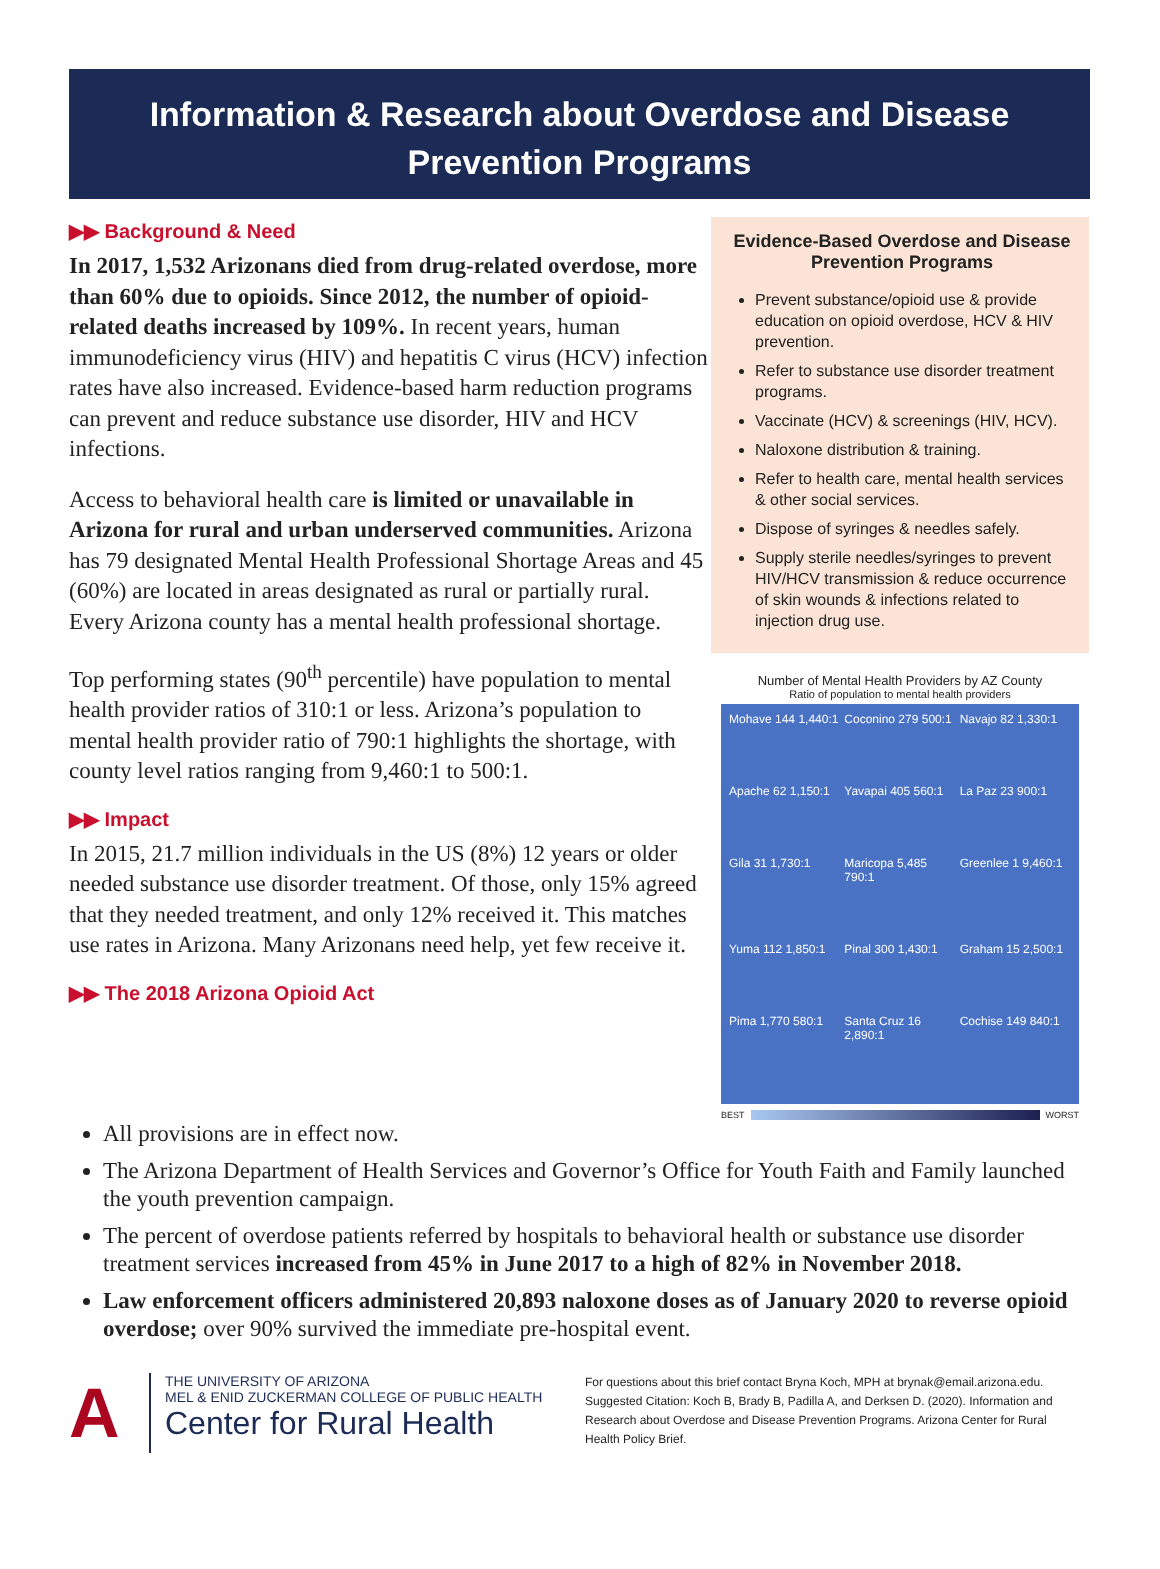Information & Research about Overdose and Disease
Prevention Programs
▶▶ Background & Need
In 2017, 1,532 Arizonans died from drug-related overdose, more than 60% due to opioids. Since 2012, the number of opioid-related deaths increased by 109%. In recent years, human immunodeficiency virus (HIV) and hepatitis C virus (HCV) infection rates have also increased. Evidence-based harm reduction programs can prevent and reduce substance use disorder, HIV and HCV infections.
Access to behavioral health care is limited or unavailable in Arizona for rural and urban underserved communities. Arizona has 79 designated Mental Health Professional Shortage Areas and 45 (60%) are located in areas designated as rural or partially rural. Every Arizona county has a mental health professional shortage.
Top performing states (90<sup>th</sup> percentile) have population to mental health provider ratios of 310:1 or less. Arizona’s population to mental health provider ratio of 790:1 highlights the shortage, with county level ratios ranging from 9,460:1 to 500:1.
▶▶ Impact
In 2015, 21.7 million individuals in the US (8%) 12 years or older needed substance use disorder treatment. Of those, only 15% agreed that they needed treatment, and only 12% received it. This matches use rates in Arizona. Many Arizonans need help, yet few receive it.
▶▶ The 2018 Arizona Opioid Act
Evidence-Based Overdose and Disease Prevention Programs
Prevent substance/opioid use & provide education on opioid overdose, HCV & HIV prevention.
Refer to substance use disorder treatment programs.
Vaccinate (HCV) & screenings (HIV, HCV).
Naloxone distribution & training.
Refer to health care, mental health services & other social services.
Dispose of syringes & needles safely.
Supply sterile needles/syringes to prevent HIV/HCV transmission & reduce occurrence of skin wounds & infections related to injection drug use.
Number of Mental Health Providers by AZ County
Ratio of population to mental health providers
Mohave 144 1,440:1
Coconino 279 500:1
Navajo 82 1,330:1
Apache 62 1,150:1
Yavapai 405 560:1
La Paz 23 900:1
Gila 31 1,730:1
Maricopa 5,485 790:1
Greenlee 1 9,460:1
Yuma 112 1,850:1
Pinal 300 1,430:1
Graham 15 2,500:1
Pima 1,770 580:1
Santa Cruz 16 2,890:1
Cochise 149 840:1
BEST WORST
All provisions are in effect now.
The Arizona Department of Health Services and Governor’s Office for Youth Faith and Family launched the youth prevention campaign.
The percent of overdose patients referred by hospitals to behavioral health or substance use disorder treatment services increased from 45% in June 2017 to a high of 82% in November 2018.
Law enforcement officers administered 20,893 naloxone doses as of January 2020 to reverse opioid overdose; over 90% survived the immediate pre-hospital event.
A
THE UNIVERSITY OF ARIZONA
MEL & ENID ZUCKERMAN COLLEGE OF PUBLIC HEALTH
Center for Rural Health
For questions about this brief contact Bryna Koch, MPH at brynak@email.arizona.edu. Suggested Citation: Koch B, Brady B, Padilla A, and Derksen D. (2020). Information and Research about Overdose and Disease Prevention Programs. Arizona Center for Rural Health Policy Brief.